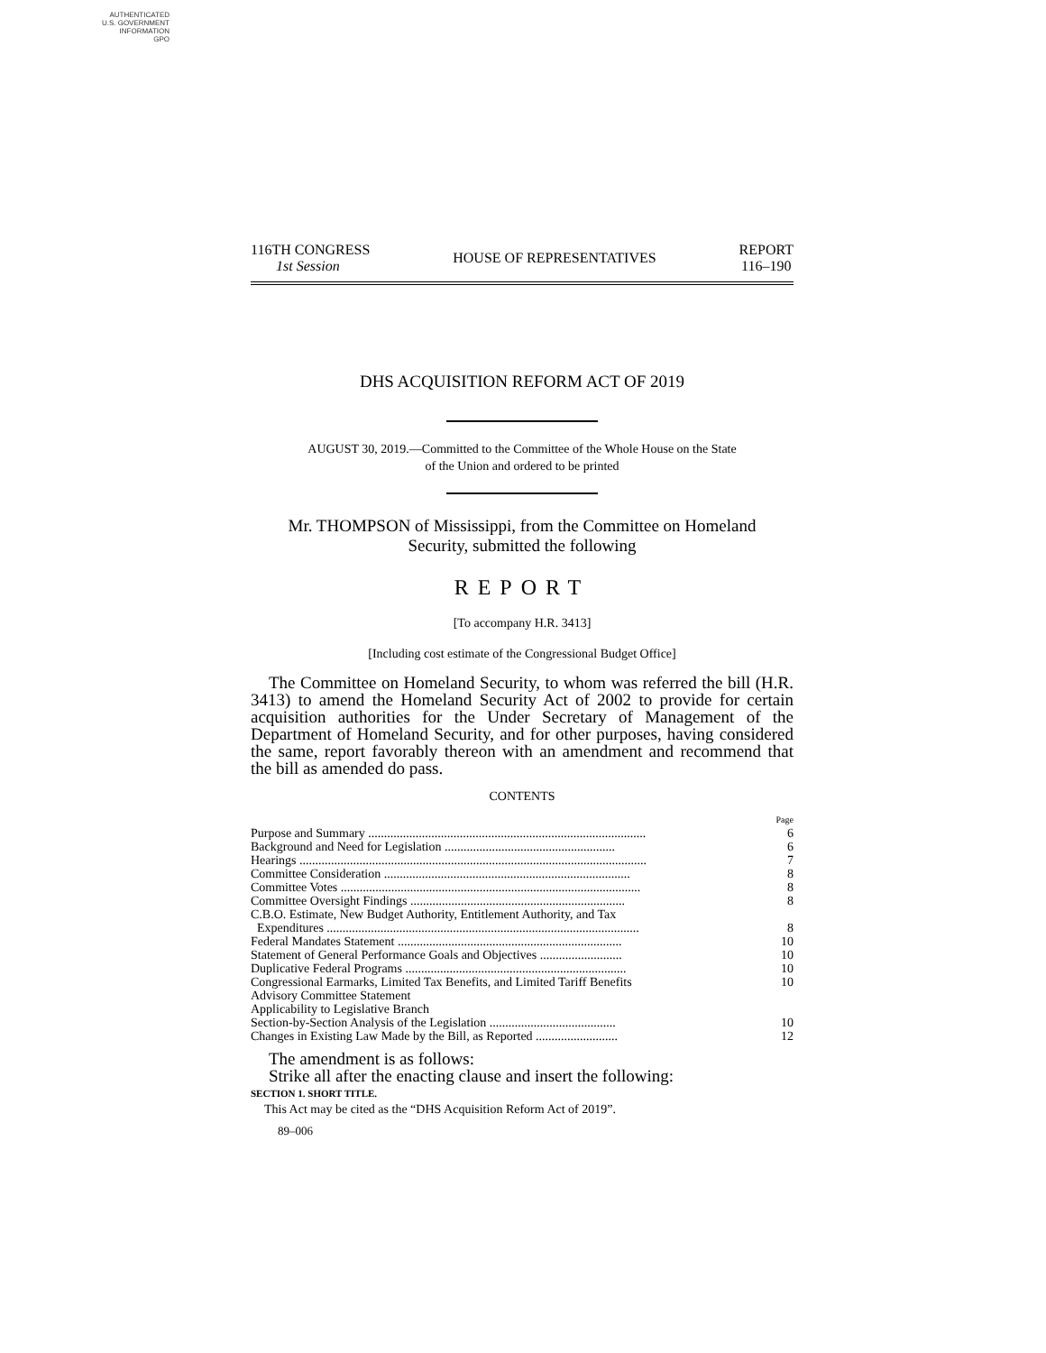AUTHENTICATED
U.S. GOVERNMENT
INFORMATION
GPO
116TH CONGRESS
1st Session
HOUSE OF REPRESENTATIVES
REPORT
116–190
DHS ACQUISITION REFORM ACT OF 2019
AUGUST 30, 2019.—Committed to the Committee of the Whole House on the State
of the Union and ordered to be printed
Mr. THOMPSON of Mississippi, from the Committee on Homeland
Security, submitted the following
REPORT
[To accompany H.R. 3413]
[Including cost estimate of the Congressional Budget Office]
The Committee on Homeland Security, to whom was referred the bill (H.R. 3413) to amend the Homeland Security Act of 2002 to provide for certain acquisition authorities for the Under Secretary of Management of the Department of Homeland Security, and for other purposes, having considered the same, report favorably thereon with an amendment and recommend that the bill as amended do pass.
CONTENTS
| | Page |
| Purpose and Summary ........................................................................................ | 6 |
| Background and Need for Legislation ...................................................... | 6 |
| Hearings .............................................................................................................. | 7 |
| Committee Consideration .............................................................................. | 8 |
| Committee Votes ............................................................................................... | 8 |
| Committee Oversight Findings .................................................................... | 8 |
| C.B.O. Estimate, New Budget Authority, Entitlement Authority, and Tax Expenditures ................................................................................................... | 8 |
| Federal Mandates Statement ....................................................................... | 10 |
| Statement of General Performance Goals and Objectives .......................... | 10 |
| Duplicative Federal Programs ...................................................................... | 10 |
| Congressional Earmarks, Limited Tax Benefits, and Limited Tariff Benefits | 10 |
| Advisory Committee Statement | |
| Applicability to Legislative Branch | |
| Section-by-Section Analysis of the Legislation ........................................ | 10 |
| Changes in Existing Law Made by the Bill, as Reported .......................... | 12 |
The amendment is as follows:
Strike all after the enacting clause and insert the following:
SECTION 1. SHORT TITLE.
This Act may be cited as the “DHS Acquisition Reform Act of 2019”.
89–006